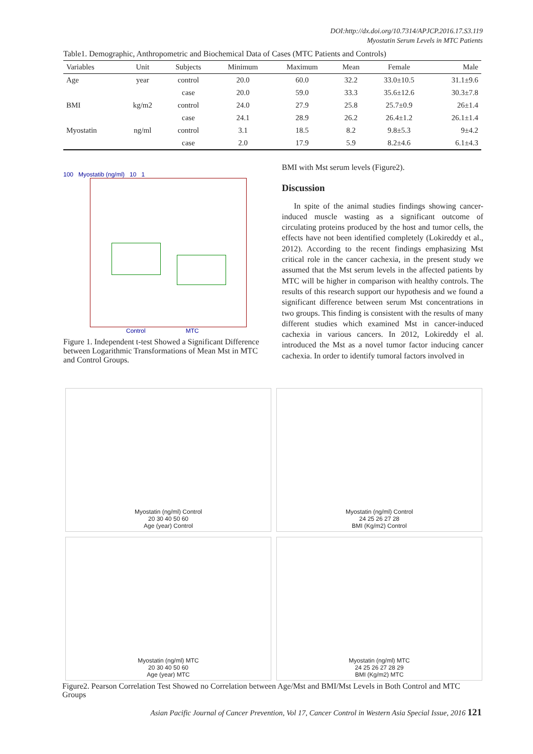DOI:http://dx.doi.org/10.7314/APJCP.2016.17.S3.119
Myostatin Serum Levels in MTC Patients
Table1. Demographic, Anthropometric and Biochemical Data of Cases (MTC Patients and Controls)
| Variables | Unit | Subjects | Minimum | Maximum | Mean | Female | Male |
| --- | --- | --- | --- | --- | --- | --- | --- |
| Age | year | control | 20.0 | 60.0 | 32.2 | 33.0±10.5 | 31.1±9.6 |
| | | case | 20.0 | 59.0 | 33.3 | 35.6±12.6 | 30.3±7.8 |
| BMI | kg/m2 | control | 24.0 | 27.9 | 25.8 | 25.7±0.9 | 26±1.4 |
| | | case | 24.1 | 28.9 | 26.2 | 26.4±1.2 | 26.1±1.4 |
| Myostatin | ng/ml | control | 3.1 | 18.5 | 8.2 | 9.8±5.3 | 9±4.2 |
| | | case | 2.0 | 17.9 | 5.9 | 8.2±4.6 | 6.1±4.3 |
100 Myostatib (ng/ml) 10 1
Control MTC
Figure 1. Independent t-test Showed a Significant Difference between Logarithmic Transformations of Mean Mst in MTC and Control Groups.
BMI with Mst serum levels (Figure2).
Discussion
In spite of the animal studies findings showing cancer-induced muscle wasting as a significant outcome of circulating proteins produced by the host and tumor cells, the effects have not been identified completely (Lokireddy et al., 2012). According to the recent findings emphasizing Mst critical role in the cancer cachexia, in the present study we assumed that the Mst serum levels in the affected patients by MTC will be higher in comparison with healthy controls. The results of this research support our hypothesis and we found a significant difference between serum Mst concentrations in two groups. This finding is consistent with the results of many different studies which examined Mst in cancer-induced cachexia in various cancers. In 2012, Lokireddy el al. introduced the Mst as a novel tumor factor inducing cancer cachexia. In order to identify tumoral factors involved in
Myostatin (ng/ml) Control
20 30 40 50 60
Age (year) Control
Myostatin (ng/ml) Control
24 25 26 27 28
BMI (Kg/m2) Control
Myostatin (ng/ml) MTC
20 30 40 50 60
Age (year) MTC
Myostatin (ng/ml) MTC
24 25 26 27 28 29
BMI (Kg/m2) MTC
Figure2. Pearson Correlation Test Showed no Correlation between Age/Mst and BMI/Mst Levels in Both Control and MTC Groups
Asian Pacific Journal of Cancer Prevention, Vol 17, Cancer Control in Western Asia Special Issue, 2016 121